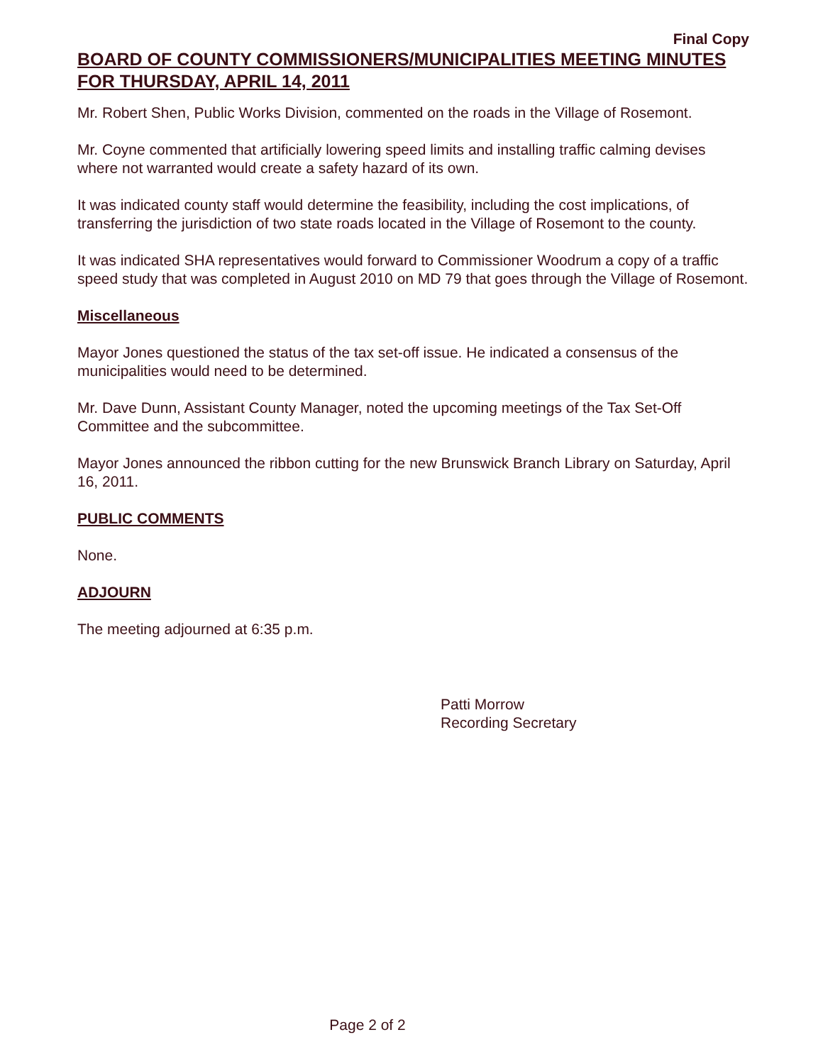Final Copy
BOARD OF COUNTY COMMISSIONERS/MUNICIPALITIES MEETING MINUTES FOR THURSDAY, APRIL 14, 2011
Mr. Robert Shen, Public Works Division, commented on the roads in the Village of Rosemont.
Mr. Coyne commented that artificially lowering speed limits and installing traffic calming devises where not warranted would create a safety hazard of its own.
It was indicated county staff would determine the feasibility, including the cost implications, of transferring the jurisdiction of two state roads located in the Village of Rosemont to the county.
It was indicated SHA representatives would forward to Commissioner Woodrum a copy of a traffic speed study that was completed in August 2010 on MD 79 that goes through the Village of Rosemont.
Miscellaneous
Mayor Jones questioned the status of the tax set-off issue. He indicated a consensus of the municipalities would need to be determined.
Mr. Dave Dunn, Assistant County Manager, noted the upcoming meetings of the Tax Set-Off Committee and the subcommittee.
Mayor Jones announced the ribbon cutting for the new Brunswick Branch Library on Saturday, April 16, 2011.
PUBLIC COMMENTS
None.
ADJOURN
The meeting adjourned at 6:35 p.m.
Patti Morrow
Recording Secretary
Page 2 of 2